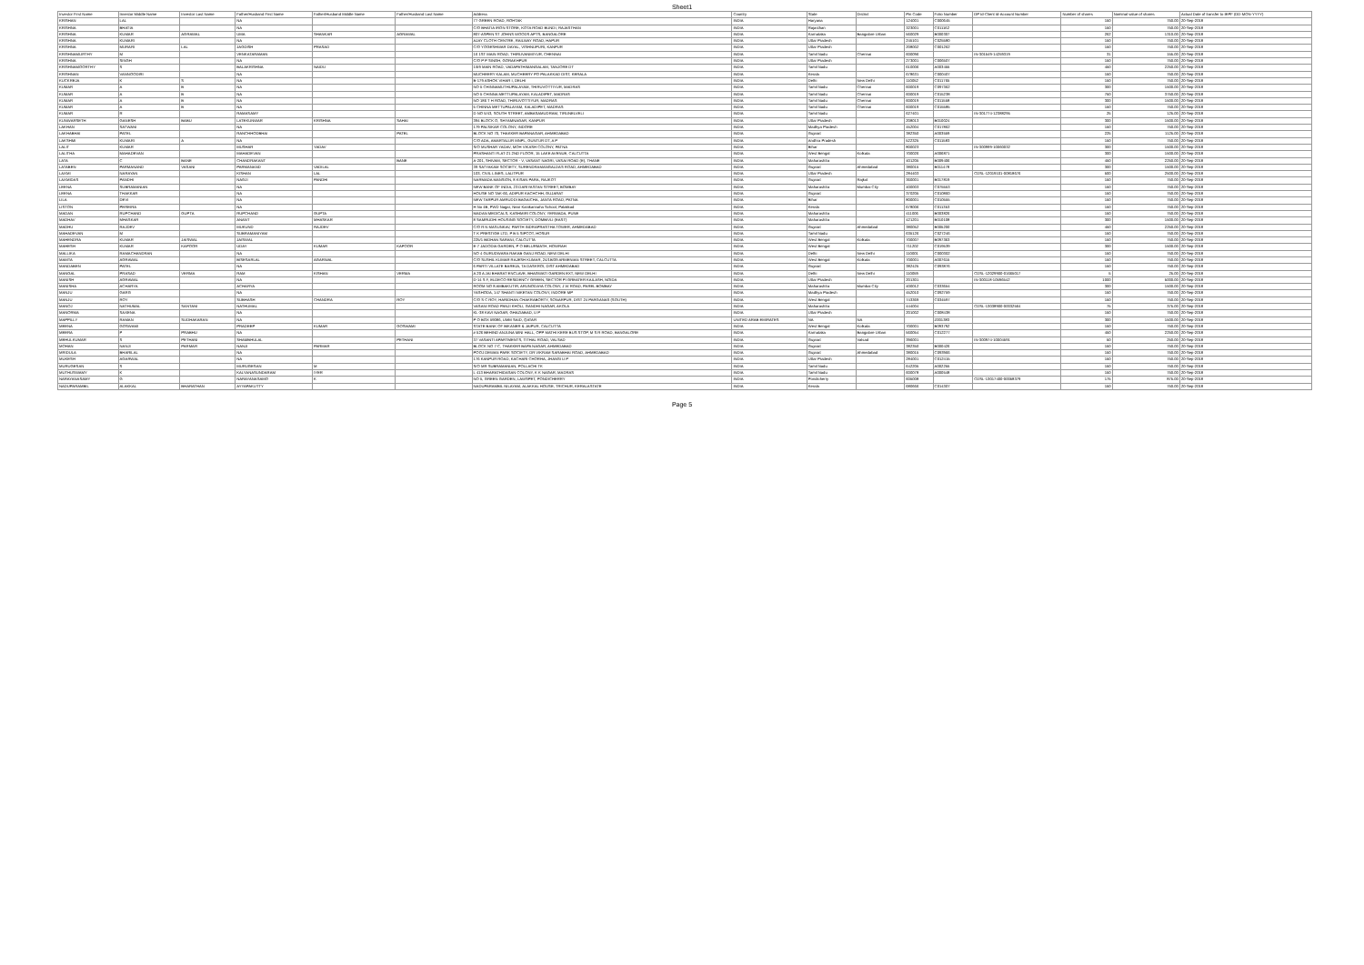Sheet1
| Investor First Name | Investor Middle Name | Investor Last Name | Father/Husband First Name | Father/Husband Middle Name | Father/Husband Last Name | Address | Country | State | District | Pin Code | Folio Number | DP Id-Client Id-Account Number | Number of shares | Nominal value of shares | Actual Date of transfer to IEPF (DD-MON-YYYY) |
| --- | --- | --- | --- | --- | --- | --- | --- | --- | --- | --- | --- | --- | --- | --- | --- |
| KRISHAN | LAL | | NA | | | 77 GREEN ROAD, ROHTAK | INDIA | Haryana | | 124001 | C000645 | | 150 | 750.00 | 20-Sep-2018 |
| KRISHNA | BHATIA | | NA | | | C/O BHATIA IRON STORE, KOTA ROAD BUNDI, RAJASTHAN | INDIA | Rajasthan | | 323001 | C011162 | | 150 | 750.00 | 20-Sep-2018 |
| KRISHNA | KUMAR | AGRAWAL | UMA | SHANKAR | AGRAWAL | 807-ASPEN ST JOHNS WOODS APTS, BANGALORE | INDIA | Karnataka | Bangalore Urban | 560029 | B000307 | | 262 | 1310.00 | 20-Sep-2018 |
| KRISHNA | KUMARI | | NA | | | AJAY CLOTH CENTRE, RAILWAY ROAD, HAPUR | INDIA | Uttar Pradesh | | 245101 | C025580 | | 150 | 750.00 | 20-Sep-2018 |
| KRISHNA | MURARI | LAL | JAGDISH | PRASAD | | C/O YOGESHWAR DAYAL, VISHNUPURI, KANPUR | INDIA | Uttar Pradesh | | 208002 | C001262 | | 150 | 750.00 | 20-Sep-2018 |
| KRISHNAMURTHY | M | | VENKATARAMAN | | | 16 1ST MAIN ROAD, THIRUVANMIYUR, CHENNAI | INDIA | Tamil Nadu | Chennai | 600096 | | IN-301549-14259319 | 31 | 155.00 | 20-Sep-2018 |
| KRISHNA | SINGH | | NA | | | C/O P P SINGH, GORAKHPUR | INDIA | Uttar Pradesh | | 273001 | C006507 | | 150 | 750.00 | 20-Sep-2018 |
| KRISHNAMOORTHY | S | | BALAKRISHNA | NAIDU | | 1/59 MAIN ROAD, VADAPATHIMANGALAM, TANJORE DT | INDIA | Tamil Nadu | | 610006 | A003455 | | 450 | 2250.00 | 20-Sep-2018 |
| KRISHNAN | VANNOODIRI | | NA | | | MUCHEERY KALAM, MUCHEERY PO PALAKKAD DIST, KERALA | INDIA | Kerala | | 678631 | C000407 | | 150 | 750.00 | 20-Sep-2018 |
| KUCKREJA | K | S | NA | | | B-179 ASHOK VIHAR I, DELHI | INDIA | Delhi | New Delhi | 110052 | C011765 | | 150 | 750.00 | 20-Sep-2018 |
| KUMAR | A | B | NA | | | NO 5 CHINNAMUTHUPALAYAM, THIRUVOTTIYUR, MADRAS | INDIA | Tamil Nadu | Chennai | 600019 | C097362 | | 300 | 1500.00 | 20-Sep-2018 |
| KUMAR | A | B | NA | | | NO 5 CHINNA METTUPALAYAM, KALADIPET, MADRAS | INDIA | Tamil Nadu | Chennai | 600019 | C015238 | | 750 | 3750.00 | 20-Sep-2018 |
| KUMAR | A | B | NA | | | NO 186 T H ROAD, THIRUVOTTIYUR, MADRAS | INDIA | Tamil Nadu | Chennai | 600019 | C011558 | | 300 | 1500.00 | 20-Sep-2018 |
| KUMAR | A | B | NA | | | 5 CHINNA METTUPALAYAM, KALADIPET, MADRAS | INDIA | Tamil Nadu | Chennai | 600019 | C015585 | | 150 | 750.00 | 20-Sep-2018 |
| KUMAR | R | | RAMASAMY | | | D NO 5/43, SOUTH STREET, AMBASAMUDRAM, TIRUNELVELI | INDIA | Tamil Nadu | | 627401 | | IN-301774-12388295 | 25 | 125.00 | 20-Sep-2018 |
| KUNWARSETH | GANESH | BABU | LATEKUNWAR | KRISHNA | SAHAI | 394 BLOCK O, SHYAMNAGAR, KANPUR | INDIA | Uttar Pradesh | | 208013 | B010024 | | 300 | 1500.00 | 20-Sep-2018 |
| LAKHAN | SATWANI | | NA | | | 179 PALSIKAR COLONY, INDORE | INDIA | Madhya Pradesh | | 452004 | C017862 | | 150 | 750.00 | 20-Sep-2018 |
| LAKHABHAI | PATEL | | RANCHHODBHAI | | PATEL | BLOCK NO 70, THAKKER BAPANAGAR, AHMEDABAD | INDIA | Gujarat | | 382350 | A003559 | | 225 | 1125.00 | 20-Sep-2018 |
| LAKSHMI | KUMARI | A | NA | | | C/O ADA, AMARTALUR MNPL, GUNTUR DT, A P | INDIA | Andhra Pradesh | | 522325 | C011583 | | 150 | 750.00 | 20-Sep-2018 |
| LALIT | KUMAR | | MUSHAR | YADAV | | S/O MUSHAR YADAV, MOH VIKASH COLONY, PATNA | INDIA | Bihar | | 800023 | | IN-300999-10060032 | 300 | 1500.00 | 20-Sep-2018 |
| LALITHA | MAHADEVAN | | MAHADEVAN | | | PRASHANTI FLAT-21 2ND FLOOR, 15 LAKE AVENUE, CALCUTTA | INDIA | West Bengal | Kolkata | 700026 | A006871 | | 300 | 1500.00 | 20-Sep-2018 |
| LATA | C | BANE | CHANDRAKANT | | BANE | A-201, SHIVAM, SECTOR - V, VASANT NAGRI, VASAI ROAD (E), THANE | INDIA | Maharashtra | | 401205 | B009406 | | 450 | 2250.00 | 20-Sep-2018 |
| LATABEN | PARMANAND | VASANI | PARMANAND | VADILAL | | 39 SATYAKAM SOCIETY, SURENDRAMANGALDAS ROAD, AHMEDABAD | INDIA | Gujarat | Ahmedabad | 380015 | B011478 | | 300 | 1500.00 | 20-Sep-2018 |
| LAXMI | NARAYAN | | KISHAN | LAL | | 103, CIVIL LINES, LALITPUR | INDIA | Uttar Pradesh | | 284403 | | CDSL-12019101-00818676 | 500 | 2500.00 | 20-Sep-2018 |
| LAXMIDAS | PANDHI | | NAGJI | PANDHI | | NARMADA MANSION, 8 KISAN PARA, RAJKOT | INDIA | Gujarat | Rajkot | 360001 | B017819 | | 150 | 750.00 | 20-Sep-2018 |
| LEENA | SUBRAMANIAN | | NA | | | NEW BANK OF INDIA, 23 DARIYASTAN STREET, BOMBAY | INDIA | Maharashtra | Mumbai City | 400003 | C075553 | | 150 | 750.00 | 20-Sep-2018 |
| LEENA | THAKKAR | | NA | | | HOUSE NO TAK-66, ADIPUR KACHCHH, GUJARAT | INDIA | Gujarat | | 370205 | C010860 | | 150 | 750.00 | 20-Sep-2018 |
| LILA | DEVI | | NA | | | NEW TARPUR AMRUDDI BAGAICHA, JANTA ROAD, PATNA | INDIA | Bihar | | 800001 | C010555 | | 150 | 750.00 | 20-Sep-2018 |
| LISTON | PEREIRA | | NA | | | H No 4B, PWD Nagar, Near Kanikannaha School, Palakkad | INDIA | Kerala | | 678006 | C011353 | | 150 | 750.00 | 20-Sep-2018 |
| MADAN | RUPCHAND | GUPTA | RUPCHAND | GUPTA | | MADAN MEDICALS, KASHMIRI COLONY, YERWADA, PUNE | INDIA | Maharashtra | | 411006 | B003826 | | 150 | 750.00 | 20-Sep-2018 |
| MADHAV | MHASKAR | | ANANT | MHASKAR | | 8 SAMRUDHI HOUSING SOCIETY, DOMBIVLI (EAST) | INDIA | Maharashtra | | 421201 | B010108 | | 300 | 1500.00 | 20-Sep-2018 |
| MADHU | RAJDEV | | MUKUND | RAJDEV | | C/O R N MASUNKAV, PARTH INDRAPRASTHA TOWER, AHMEDABAD | INDIA | Gujarat | Ahmedabad | 380052 | B005200 | | 450 | 2250.00 | 20-Sep-2018 |
| MAHADEVAN | M | | SUBRAMANIYAM | | | T K PRESTIGE LTD, P B 5 SIPCOT, HOSUR | INDIA | Tamil Nadu | | 635126 | C027246 | | 150 | 750.00 | 20-Sep-2018 |
| MAHENDRA | KUMAR | JAISWAL | JAISWAL | | | 225/1 BIDHAN SARANI, CALCUTTA | INDIA | West Bengal | Kolkata | 700007 | B097363 | | 150 | 750.00 | 20-Sep-2018 |
| MAHESH | KUMAR | KAPOOR | UDAY | KUMAR | KAPOOR | E-7 JADODIA GARDEN, P O BELURMATH, HOWRAH | INDIA | West Bengal | | 711202 | C019539 | | 300 | 1500.00 | 20-Sep-2018 |
| MALLIKA | RAMACHANDRAN | | NA | | | NO 4 GURUDWARA RAKAB GANJ ROAD, NEW DELHI | INDIA | Delhi | New Delhi | 110001 | C000302 | | 150 | 750.00 | 20-Sep-2018 |
| MAMTA | AGRAWAL | | BISESARLAL | AGARWAL | | C/O SUSHIL KUMAR RAJESH KUMAR, 24/1B/39 ARMENIAN STREET, CALCUTTA | INDIA | West Bengal | Kolkata | 700001 | A007615 | | 150 | 750.00 | 20-Sep-2018 |
| MANDABEN | PATEL | | NA | | | 6 PARTI VILLATE BAREJA, TA DASKROI, DIST AHMEDABAD | INDIA | Gujarat | | 382425 | C093876 | | 150 | 750.00 | 20-Sep-2018 |
| MANGAL | PRASAD | VERMA | RAM | KISHAN | VERMA | A 20 A JAI BHARAT ENCLAVE, BHAGWATI GARDEN EXT, NEW DELHI | INDIA | Delhi | New Delhi | 110059 | | CDSL-12029900-01665017 | 5 | 25.00 | 20-Sep-2018 |
| MANISH | AGRAWAL | | NA | | | D-14 S F, ELDECO RESIDENCY GREEN, SECTOR PI GREATER KAILASH, NOIDA | INDIA | Uttar Pradesh | | 201301 | | IN-300118-10596542 | 1000 | 5000.00 | 20-Sep-2018 |
| MANISHA | ACHARYA | | ACHARYA | | | ROOM NO 8 AMBAKUTIR, ARUNODAYA COLONY, J W ROAD, PAREL BOMBAY | INDIA | Maharashtra | Mumbai City | 400012 | C033654 | | 300 | 1500.00 | 20-Sep-2018 |
| MANJU | GARG | | NA | | | YASHODA, 147 SHANTI NIKETAN COLONY, INDORE MP | INDIA | Madhya Pradesh | | 452010 | C092759 | | 150 | 750.00 | 20-Sep-2018 |
| MANJU | ROY | | SUBHASH | CHANDRA | ROY | C/O S C ROY, HARIDHAN CHAKRABORTY, SONARPUR, DIST 24 PARGANAS (SOUTH) | INDIA | West Bengal | | 743369 | C034597 | | 150 | 750.00 | 20-Sep-2018 |
| MANOJ | NATHUMAL | SANTANI | NATHUMAL | | | VASANI ROAD PANJI KHOLI, GANDHI NAGAR, AKOLA | INDIA | Maharashtra | | 444004 | | CDSL-13038900-00032564 | 75 | 375.00 | 20-Sep-2018 |
| MANORMA | SAXENA | | NA | | | KL-38 KAVI NAGAR, GHAZIABAD, U P | INDIA | Uttar Pradesh | | 201002 | C008438 | | 150 | 750.00 | 20-Sep-2018 |
| MAPPILLY | RAMAN | SUDHAKARAN | NA | | | P O BOX 59086, UMM SAID, QATAR | UNITED ARAB EMIRATES | NA | NA | | Z001383 | | 300 | 1500.00 | 20-Sep-2018 |
| MEENA | GOSWAMI | | PRADEEP | KUMAR | GOSWAMI | STATE BANK OF BIKANER & JAIPUR, CALCUTTA | INDIA | West Bengal | Kolkata | 700001 | B093792 | | 150 | 750.00 | 20-Sep-2018 |
| MEERA | P | PRABHU | NA | | | # 526 BEHIND ANJUNA MINI HALL, OPP MATHI KERE BUS STOP, M S R ROAD, BANGALORE | INDIA | Karnataka | Bangalore Urban | 560054 | C012277 | | 450 | 2250.00 | 20-Sep-2018 |
| MEHULKUMAR | S | PETHANI | SHAMBHULAL | | PETHANI | 37 VASANTI APARTMENTS, TITHAL ROAD, VALSAD | INDIA | Gujarat | Valsad | 396001 | | IN-300974-10004591 | 50 | 250.00 | 20-Sep-2018 |
| MOHAN | NANJI | PARMAR | NANJI | PARMAR | | BLOCK NO 7-C, THAKKER BAPA NAGAR, AHMEDABAD | INDIA | Gujarat | | 382350 | B000426 | | 150 | 750.00 | 20-Sep-2018 |
| MRIDULA | BHARILAL | | NA | | | POOJ DEWAN PARK SOCIETY, DR VIKRAM SARABHAI ROAD, AHMEDABAD | INDIA | Gujarat | Ahmedabad | 380015 | C093966 | | 150 | 750.00 | 20-Sep-2018 |
| MUKESH | AGARWAL | | NA | | | 176 KANPUR ROAD, KACHARI CHORHA, JHANSI U P | INDIA | Uttar Pradesh | | 284001 | C012415 | | 150 | 750.00 | 20-Sep-2018 |
| MURUGESAN | S | | MURUGESAN | M | | S/O MR SUBRAMANIAN, POLLACHI TK | INDIA | Tamil Nadu | | 642205 | A002255 | | 150 | 750.00 | 20-Sep-2018 |
| MUTHUSWAMY | K | | KALYANASUNDARAM | IYER | | L 413 BHARATHIDASAN COLONY, K K NAGAR, MADRAS | INDIA | Tamil Nadu | | 600078 | A000548 | | 150 | 750.00 | 20-Sep-2018 |
| NARAYANASAMY | G | | NARAYANASAMO | K | | NO 5, GREEN GARDEN, LAWSPET, PONDICHERRY | INDIA | Pondicherry | | 605008 | | CDSL-13017400-00058379 | 175 | 875.00 | 20-Sep-2018 |
| NADUPARAMBIL | ALAKKAL | BHARATHAN | AYYAPAKUTTY | | | NADUPARAMBIL NILAYAM, ALAKKAL HOUSE, TRICHUR, KERALASTATE | INDIA | Kerala | | 680666 | C014307 | | 150 | 750.00 | 20-Sep-2018 |
Page 5